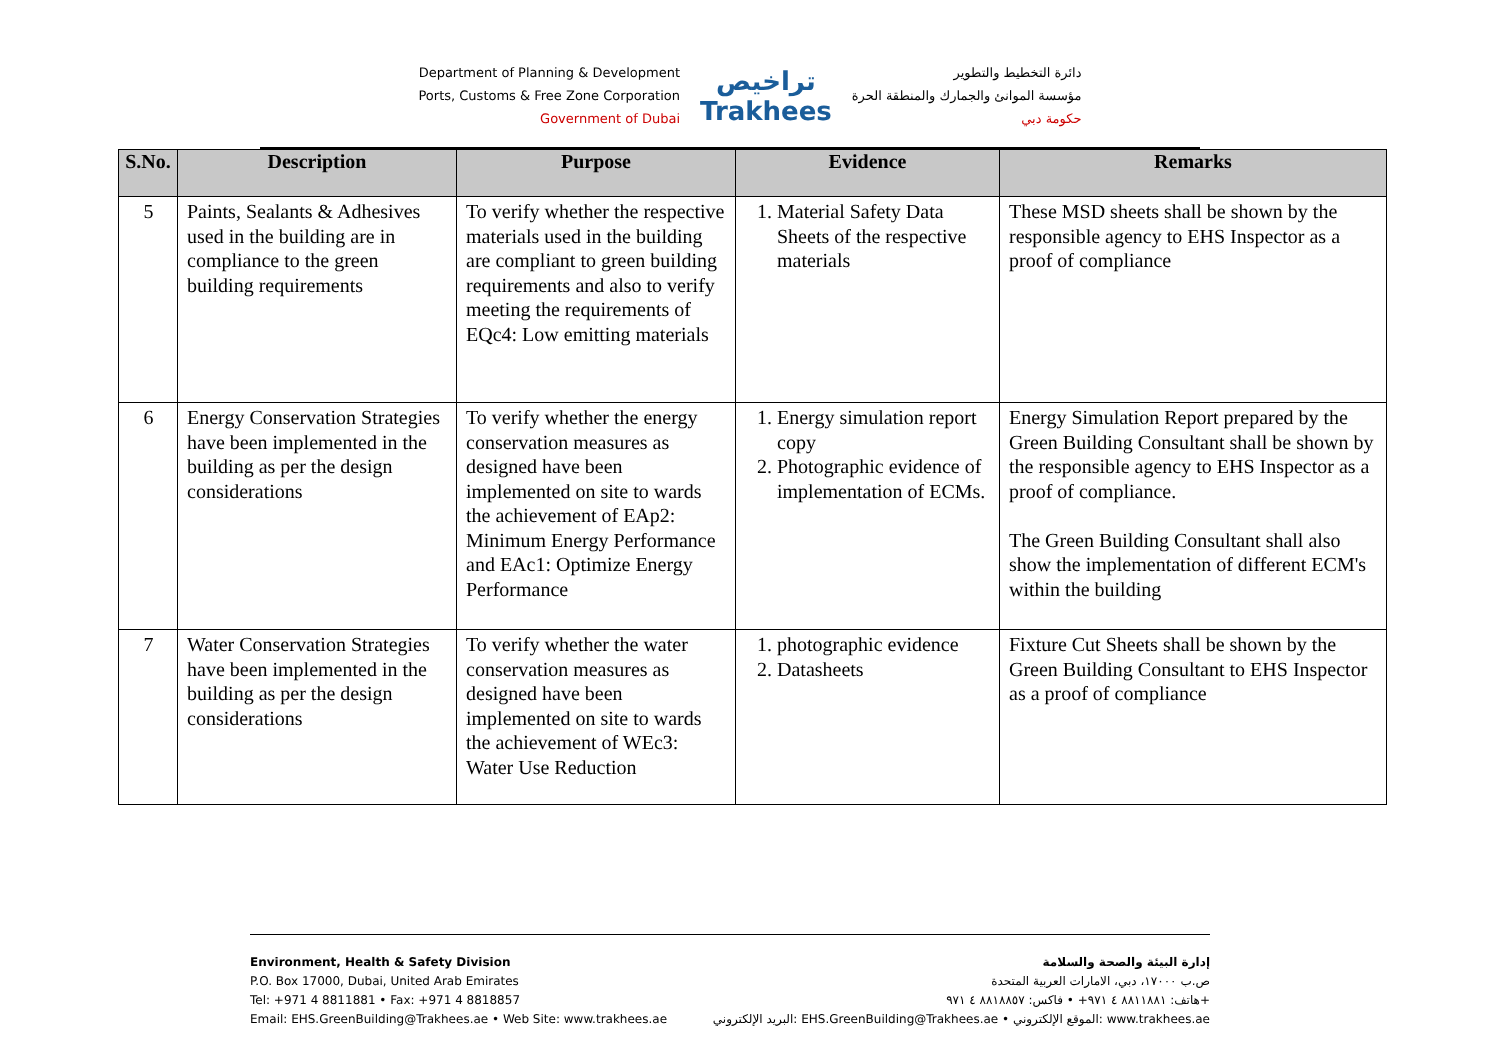Department of Planning & Development
Ports, Customs & Free Zone Corporation
Government of Dubai
تراخيص
Trakhees
دائرة التخطيط والتطوير
مؤسسة الموانئ والجمارك والمنطقة الحرة
حكومة دبي
| S.No. | Description | Purpose | Evidence | Remarks |
| --- | --- | --- | --- | --- |
| 5 | Paints, Sealants & Adhesives used in the building are in compliance to the green building requirements | To verify whether the respective materials used in the building are compliant to green building requirements and also to verify meeting the requirements of EQc4: Low emitting materials | 1. Material Safety Data Sheets of the respective materials | These MSD sheets shall be shown by the responsible agency to EHS Inspector as a proof of compliance |
| 6 | Energy Conservation Strategies have been implemented in the building as per the design considerations | To verify whether the energy conservation measures as designed have been implemented on site to wards the achievement of EAp2: Minimum Energy Performance and EAc1: Optimize Energy Performance | 1. Energy simulation report copy 2. Photographic evidence of implementation of ECMs. | Energy Simulation Report prepared by the Green Building Consultant shall be shown by the responsible agency to EHS Inspector as a proof of compliance. The Green Building Consultant shall also show the implementation of different ECM's within the building |
| 7 | Water Conservation Strategies have been implemented in the building as per the design considerations | To verify whether the water conservation measures as designed have been implemented on site to wards the achievement of WEc3: Water Use Reduction | 1. photographic evidence 2. Datasheets | Fixture Cut Sheets shall be shown by the Green Building Consultant to EHS Inspector as a proof of compliance |
Environment, Health & Safety Division
P.O. Box 17000, Dubai, United Arab Emirates
Tel: +971 4 8811881 • Fax: +971 4 8818857
Email: EHS.GreenBuilding@Trakhees.ae • Web Site: www.trakhees.ae
إدارة البيئة والصحة والسلامة
ص.ب ١٧٠٠٠، دبي، الامارات العربية المتحدة
هاتف: ٨٨١١٨٨١ ٤ ٩٧١+ • فاكس: ٨٨١٨٨٥٧ ٤ ٩٧١+
البريد الإلكتروني: EHS.GreenBuilding@Trakhees.ae • الموقع الإلكتروني: www.trakhees.ae